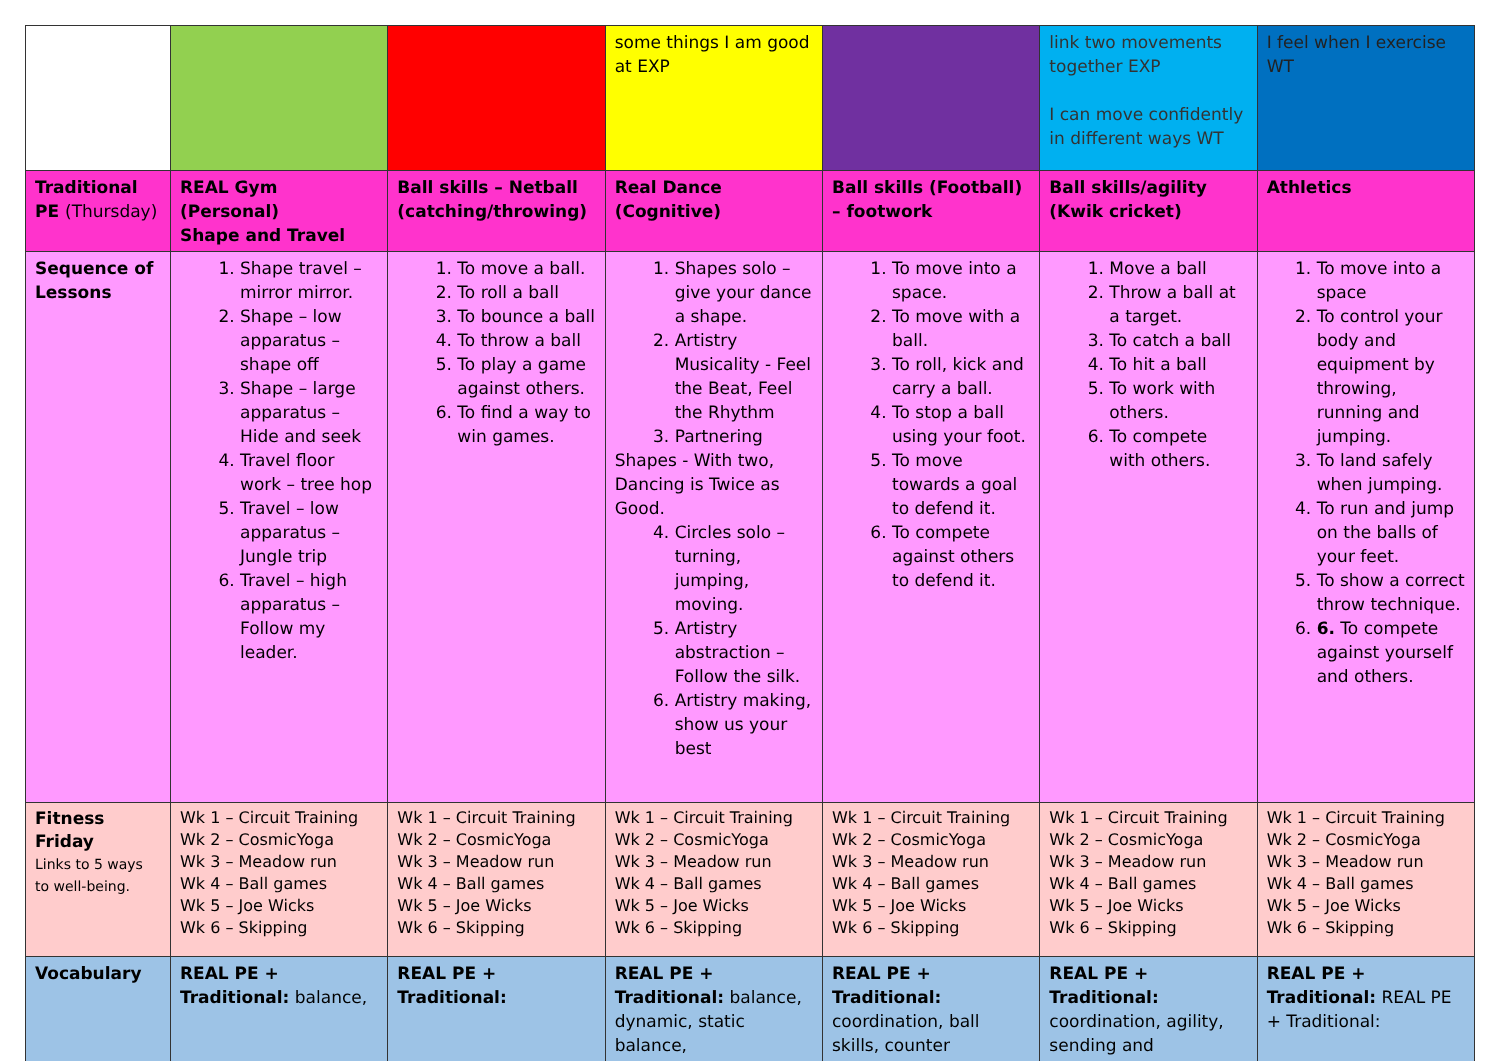| | | | some things I am good at EXP | | link two movements together EXP I can move confidently in different ways WT | I feel when I exercise WT |
| Traditional PE (Thursday) | REAL Gym (Personal) Shape and Travel | Ball skills – Netball (catching/throwing) | Real Dance (Cognitive) | Ball skills (Football) – footwork | Ball skills/agility (Kwik cricket) | Athletics |
| Sequence of Lessons | 1. Shape travel – mirror mirror. 2. Shape – low apparatus – shape off 3. Shape – large apparatus – Hide and seek 4. Travel floor work – tree hop 5. Travel – low apparatus – Jungle trip 6. Travel – high apparatus – Follow my leader. | 1. To move a ball. 2. To roll a ball 3. To bounce a ball 4. To throw a ball 5. To play a game against others. 6. To find a way to win games. | 1. Shapes solo – give your dance a shape. 2. Artistry Musicality - Feel the Beat, Feel the Rhythm 3. Partnering Shapes - With two, Dancing is Twice as Good. 4. Circles solo – turning, jumping, moving. 5. Artistry abstraction – Follow the silk. 6. Artistry making, show us your best | 1. To move into a space. 2. To move with a ball. 3. To roll, kick and carry a ball. 4. To stop a ball using your foot. 5. To move towards a goal to defend it. 6. To compete against others to defend it. | 1. Move a ball 2. Throw a ball at a target. 3. To catch a ball 4. To hit a ball 5. To work with others. 6. To compete with others. | 1. To move into a space 2. To control your body and equipment by throwing, running and jumping. 3. To land safely when jumping. 4. To run and jump on the balls of your feet. 5. To show a correct throw technique. 6. 6. To compete against yourself and others. |
| Fitness Friday Links to 5 ways to well-being. | Wk 1 – Circuit Training Wk 2 – CosmicYoga Wk 3 – Meadow run Wk 4 – Ball games Wk 5 – Joe Wicks Wk 6 – Skipping | Wk 1 – Circuit Training Wk 2 – CosmicYoga Wk 3 – Meadow run Wk 4 – Ball games Wk 5 – Joe Wicks Wk 6 – Skipping | Wk 1 – Circuit Training Wk 2 – CosmicYoga Wk 3 – Meadow run Wk 4 – Ball games Wk 5 – Joe Wicks Wk 6 – Skipping | Wk 1 – Circuit Training Wk 2 – CosmicYoga Wk 3 – Meadow run Wk 4 – Ball games Wk 5 – Joe Wicks Wk 6 – Skipping | Wk 1 – Circuit Training Wk 2 – CosmicYoga Wk 3 – Meadow run Wk 4 – Ball games Wk 5 – Joe Wicks Wk 6 – Skipping | Wk 1 – Circuit Training Wk 2 – CosmicYoga Wk 3 – Meadow run Wk 4 – Ball games Wk 5 – Joe Wicks Wk 6 – Skipping |
| Vocabulary | REAL PE + Traditional: balance, | REAL PE + Traditional: | REAL PE + Traditional: balance, dynamic, static balance, | REAL PE + Traditional: coordination, ball skills, counter | REAL PE + Traditional: coordination, agility, sending and | REAL PE + Traditional: REAL PE + Traditional: |